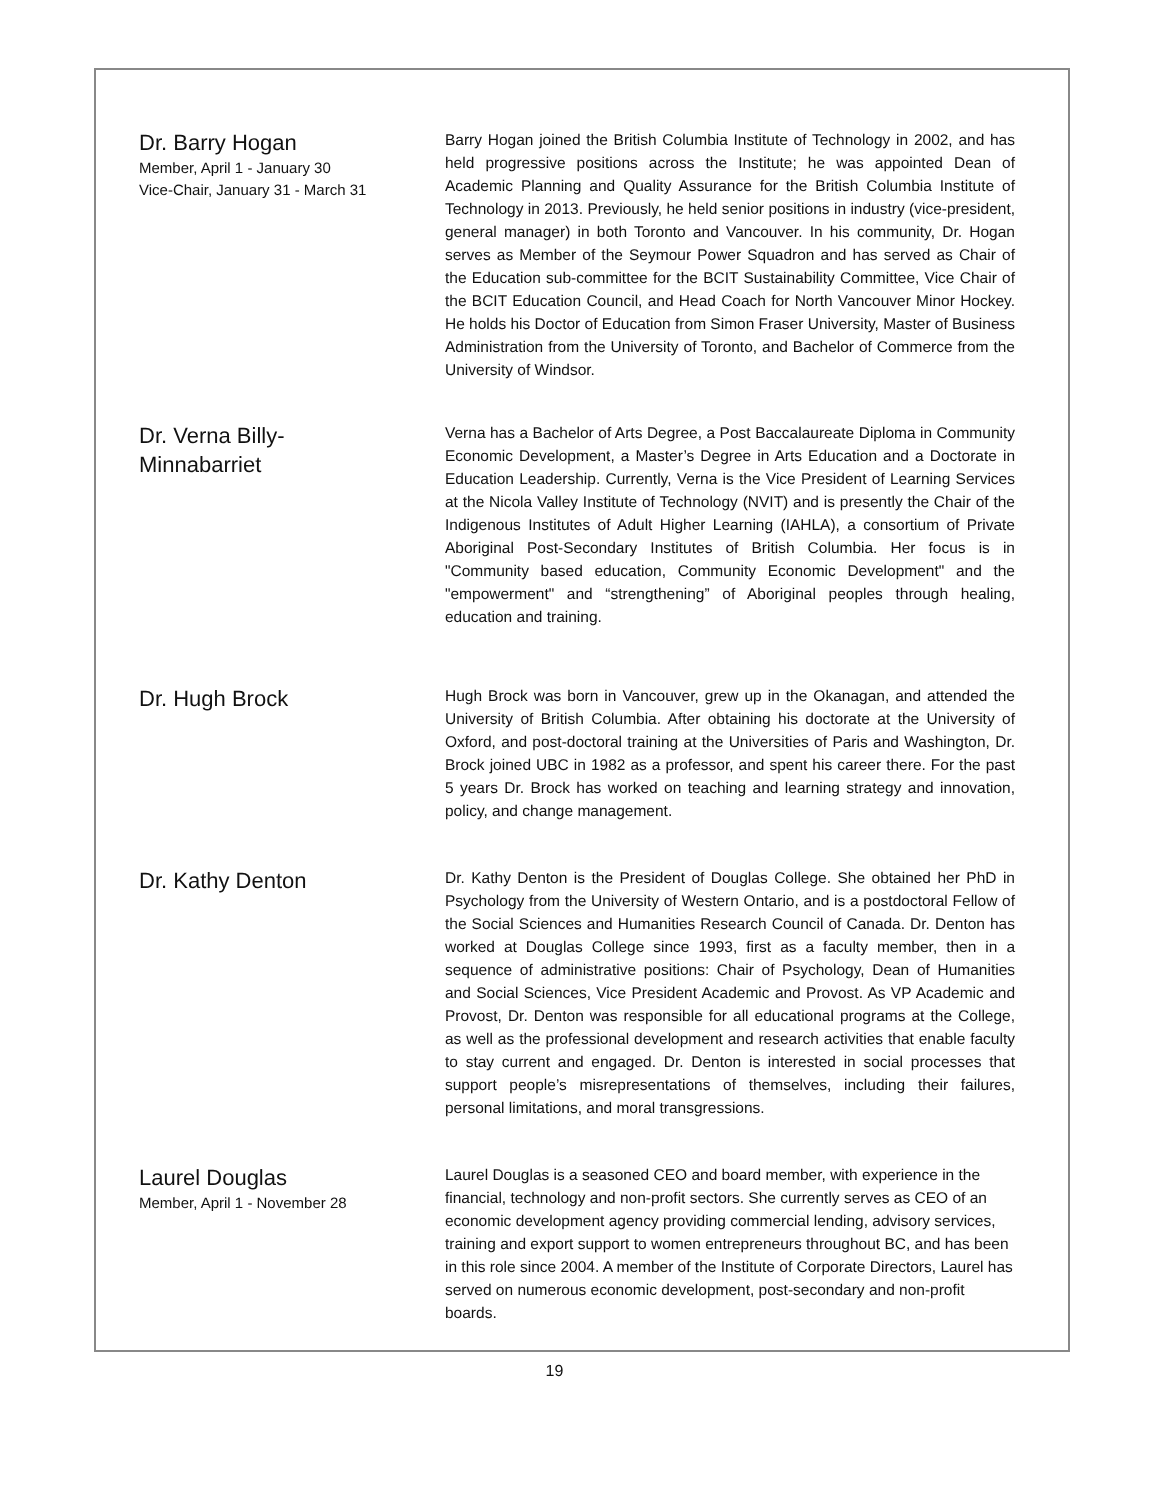Dr. Barry Hogan
Member, April 1 - January 30
Vice-Chair, January 31 - March 31
Barry Hogan joined the British Columbia Institute of Technology in 2002, and has held progressive positions across the Institute; he was appointed Dean of Academic Planning and Quality Assurance for the British Columbia Institute of Technology in 2013. Previously, he held senior positions in industry (vice-president, general manager) in both Toronto and Vancouver. In his community, Dr. Hogan serves as Member of the Seymour Power Squadron and has served as Chair of the Education sub-committee for the BCIT Sustainability Committee, Vice Chair of the BCIT Education Council, and Head Coach for North Vancouver Minor Hockey. He holds his Doctor of Education from Simon Fraser University, Master of Business Administration from the University of Toronto, and Bachelor of Commerce from the University of Windsor.
Dr. Verna Billy-
Minnabarriet
Verna has a Bachelor of Arts Degree, a Post Baccalaureate Diploma in Community Economic Development, a Master’s Degree in Arts Education and a Doctorate in Education Leadership. Currently, Verna is the Vice President of Learning Services at the Nicola Valley Institute of Technology (NVIT) and is presently the Chair of the Indigenous Institutes of Adult Higher Learning (IAHLA), a consortium of Private Aboriginal Post-Secondary Institutes of British Columbia. Her focus is in "Community based education, Community Economic Development" and the "empowerment" and “strengthening” of Aboriginal peoples through healing, education and training.
Dr. Hugh Brock
Hugh Brock was born in Vancouver, grew up in the Okanagan, and attended the University of British Columbia. After obtaining his doctorate at the University of Oxford, and post-doctoral training at the Universities of Paris and Washington, Dr. Brock joined UBC in 1982 as a professor, and spent his career there. For the past 5 years Dr. Brock has worked on teaching and learning strategy and innovation, policy, and change management.
Dr. Kathy Denton
Dr. Kathy Denton is the President of Douglas College. She obtained her PhD in Psychology from the University of Western Ontario, and is a postdoctoral Fellow of the Social Sciences and Humanities Research Council of Canada. Dr. Denton has worked at Douglas College since 1993, first as a faculty member, then in a sequence of administrative positions: Chair of Psychology, Dean of Humanities and Social Sciences, Vice President Academic and Provost. As VP Academic and Provost, Dr. Denton was responsible for all educational programs at the College, as well as the professional development and research activities that enable faculty to stay current and engaged. Dr. Denton is interested in social processes that support people’s misrepresentations of themselves, including their failures, personal limitations, and moral transgressions.
Laurel Douglas
Member, April 1 - November 28
Laurel Douglas is a seasoned CEO and board member, with experience in the financial, technology and non-profit sectors. She currently serves as CEO of an economic development agency providing commercial lending, advisory services, training and export support to women entrepreneurs throughout BC, and has been in this role since 2004. A member of the Institute of Corporate Directors, Laurel has served on numerous economic development, post-secondary and non-profit boards.
19